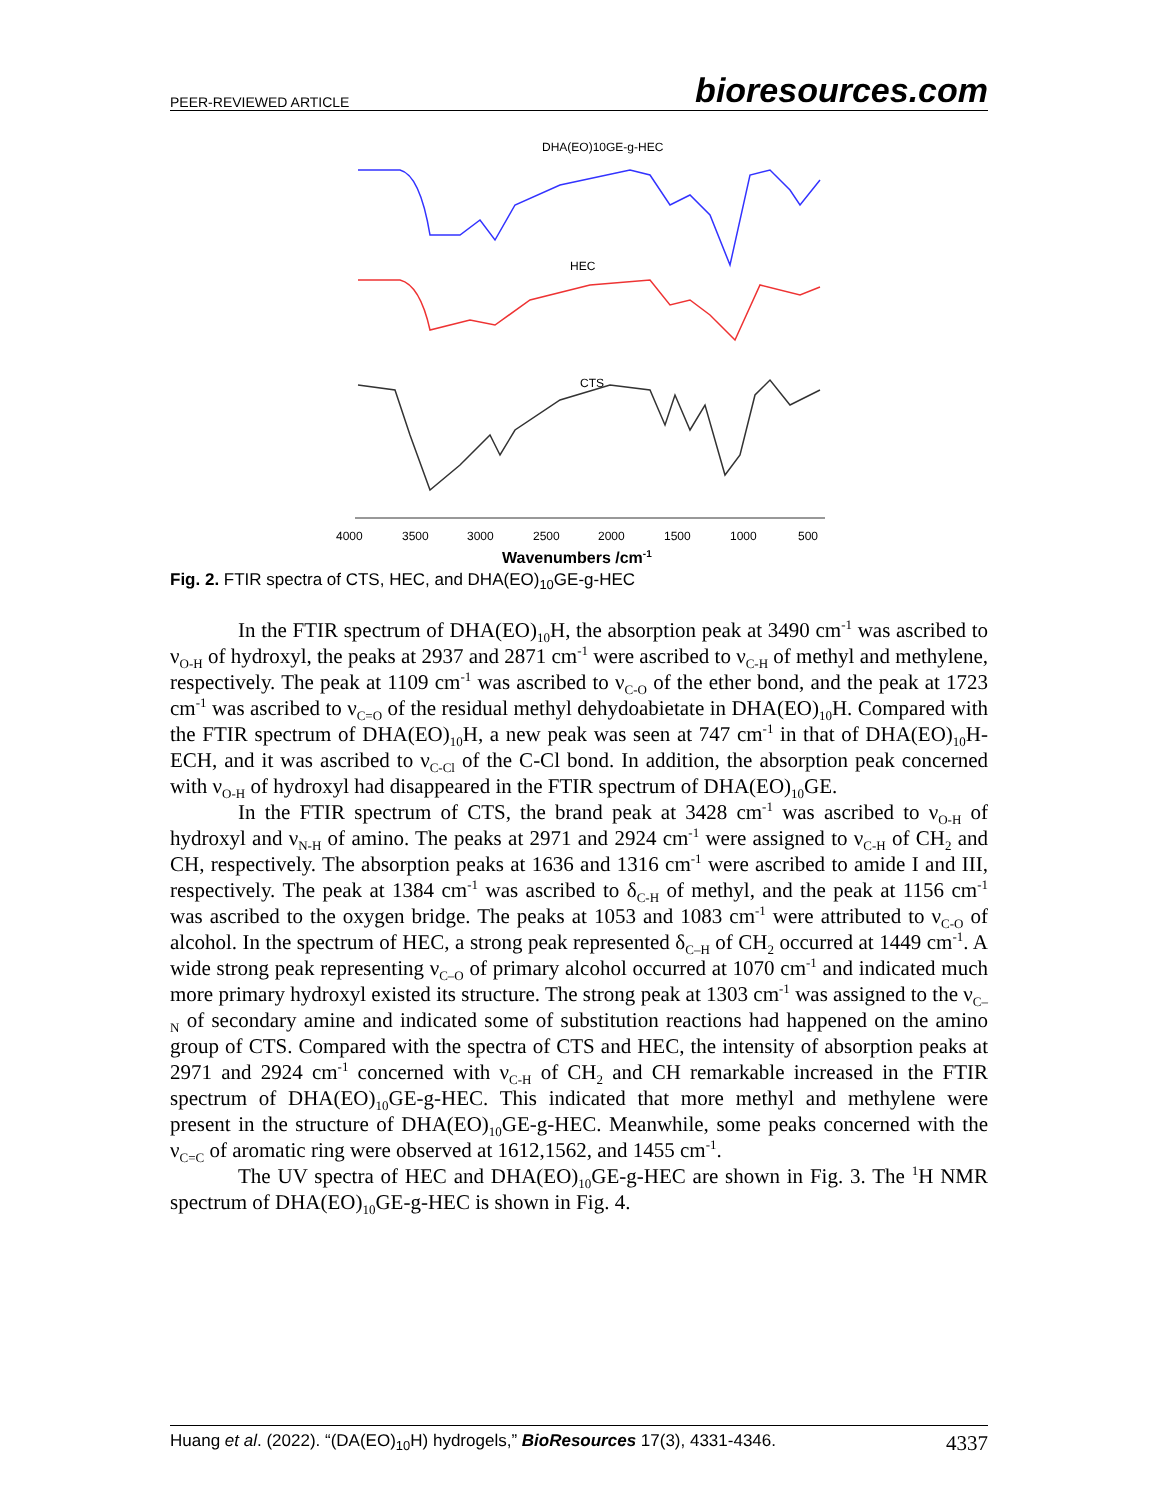PEER-REVIEWED ARTICLE bioresources.com
DHA(EO)10GE-g-HEC
HEC
CTS
4000
3500
3000
2500
2000
1500
1000
500
Wavenumbers /cm-1
Fig. 2. FTIR spectra of CTS, HEC, and DHA(EO)<sub>10</sub>GE-g-HEC
In the FTIR spectrum of DHA(EO)<sub>10</sub>H, the absorption peak at 3490 cm<sup>-1</sup> was ascribed to ν<sub>O-H</sub> of hydroxyl, the peaks at 2937 and 2871 cm<sup>-1</sup> were ascribed to ν<sub>C-H</sub> of methyl and methylene, respectively. The peak at 1109 cm<sup>-1</sup> was ascribed to ν<sub>C-O</sub> of the ether bond, and the peak at 1723 cm<sup>-1</sup> was ascribed to ν<sub>C=O</sub> of the residual methyl dehydoabietate in DHA(EO)<sub>10</sub>H. Compared with the FTIR spectrum of DHA(EO)<sub>10</sub>H, a new peak was seen at 747 cm<sup>-1</sup> in that of DHA(EO)<sub>10</sub>H-ECH, and it was ascribed to ν<sub>C-Cl</sub> of the C-Cl bond. In addition, the absorption peak concerned with ν<sub>O-H</sub> of hydroxyl had disappeared in the FTIR spectrum of DHA(EO)<sub>10</sub>GE.
In the FTIR spectrum of CTS, the brand peak at 3428 cm<sup>-1</sup> was ascribed to ν<sub>O-H</sub> of hydroxyl and ν<sub>N-H</sub> of amino. The peaks at 2971 and 2924 cm<sup>-1</sup> were assigned to ν<sub>C-H</sub> of CH<sub>2</sub> and CH, respectively. The absorption peaks at 1636 and 1316 cm<sup>-1</sup> were ascribed to amide I and III, respectively. The peak at 1384 cm<sup>-1</sup> was ascribed to δ<sub>C-H</sub> of methyl, and the peak at 1156 cm<sup>-1</sup> was ascribed to the oxygen bridge. The peaks at 1053 and 1083 cm<sup>-1</sup> were attributed to ν<sub>C-O</sub> of alcohol. In the spectrum of HEC, a strong peak represented δ<sub>C–H</sub> of CH<sub>2</sub> occurred at 1449 cm<sup>-1</sup>. A wide strong peak representing ν<sub>C–O</sub> of primary alcohol occurred at 1070 cm<sup>-1</sup> and indicated much more primary hydroxyl existed its structure. The strong peak at 1303 cm<sup>-1</sup> was assigned to the ν<sub>C–N</sub> of secondary amine and indicated some of substitution reactions had happened on the amino group of CTS. Compared with the spectra of CTS and HEC, the intensity of absorption peaks at 2971 and 2924 cm<sup>-1</sup> concerned with ν<sub>C-H</sub> of CH<sub>2</sub> and CH remarkable increased in the FTIR spectrum of DHA(EO)<sub>10</sub>GE-g-HEC. This indicated that more methyl and methylene were present in the structure of DHA(EO)<sub>10</sub>GE-g-HEC. Meanwhile, some peaks concerned with the ν<sub>C=C</sub> of aromatic ring were observed at 1612,1562, and 1455 cm<sup>-1</sup>.
The UV spectra of HEC and DHA(EO)<sub>10</sub>GE-g-HEC are shown in Fig. 3. The <sup>1</sup>H NMR spectrum of DHA(EO)<sub>10</sub>GE-g-HEC is shown in Fig. 4.
Huang et al. (2022). “(DA(EO)<sub>10</sub>H) hydrogels,” BioResources 17(3), 4331-4346. 4337